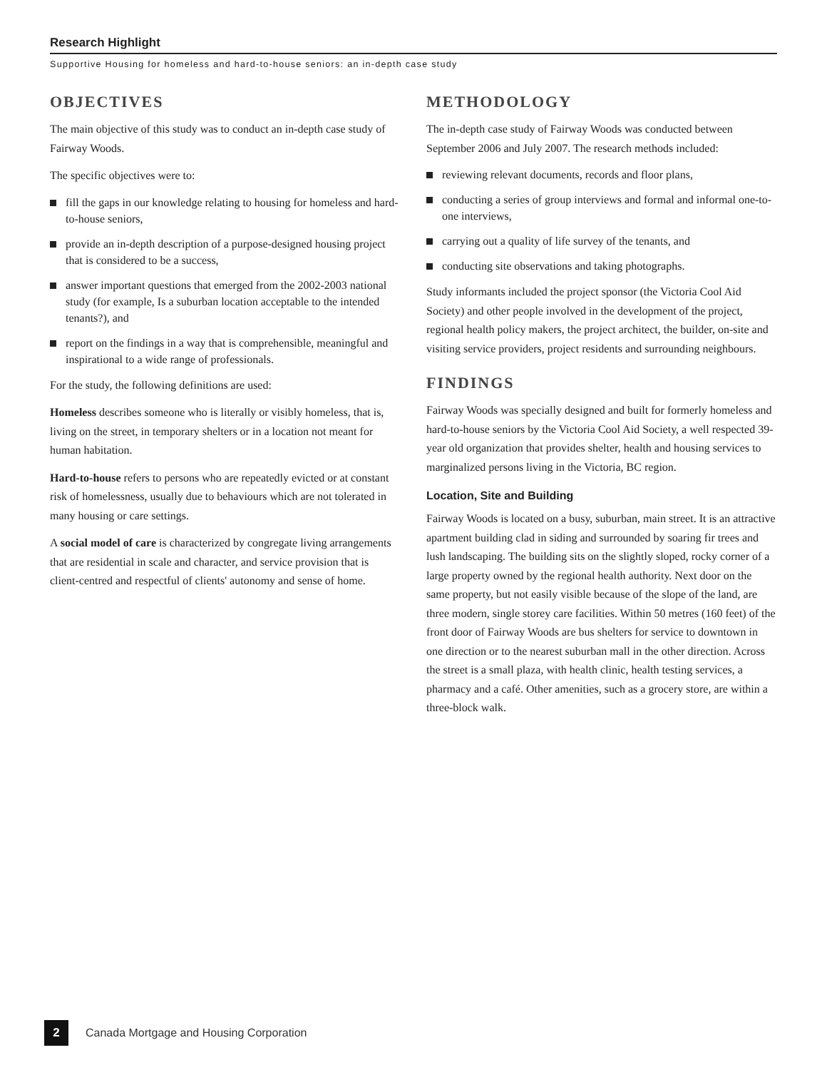Research Highlight
Supportive Housing for homeless and hard-to-house seniors: an in-depth case study
OBJECTIVES
The main objective of this study was to conduct an in-depth case study of Fairway Woods.
The specific objectives were to:
fill the gaps in our knowledge relating to housing for homeless and hard-to-house seniors,
provide an in-depth description of a purpose-designed housing project that is considered to be a success,
answer important questions that emerged from the 2002-2003 national study (for example, Is a suburban location acceptable to the intended tenants?), and
report on the findings in a way that is comprehensible, meaningful and inspirational to a wide range of professionals.
For the study, the following definitions are used:
Homeless describes someone who is literally or visibly homeless, that is, living on the street, in temporary shelters or in a location not meant for human habitation.
Hard-to-house refers to persons who are repeatedly evicted or at constant risk of homelessness, usually due to behaviours which are not tolerated in many housing or care settings.
A social model of care is characterized by congregate living arrangements that are residential in scale and character, and service provision that is client-centred and respectful of clients' autonomy and sense of home.
METHODOLOGY
The in-depth case study of Fairway Woods was conducted between September 2006 and July 2007. The research methods included:
reviewing relevant documents, records and floor plans,
conducting a series of group interviews and formal and informal one-to-one interviews,
carrying out a quality of life survey of the tenants, and
conducting site observations and taking photographs.
Study informants included the project sponsor (the Victoria Cool Aid Society) and other people involved in the development of the project, regional health policy makers, the project architect, the builder, on-site and visiting service providers, project residents and surrounding neighbours.
FINDINGS
Fairway Woods was specially designed and built for formerly homeless and hard-to-house seniors by the Victoria Cool Aid Society, a well respected 39-year old organization that provides shelter, health and housing services to marginalized persons living in the Victoria, BC region.
Location, Site and Building
Fairway Woods is located on a busy, suburban, main street. It is an attractive apartment building clad in siding and surrounded by soaring fir trees and lush landscaping. The building sits on the slightly sloped, rocky corner of a large property owned by the regional health authority. Next door on the same property, but not easily visible because of the slope of the land, are three modern, single storey care facilities. Within 50 metres (160 feet) of the front door of Fairway Woods are bus shelters for service to downtown in one direction or to the nearest suburban mall in the other direction. Across the street is a small plaza, with health clinic, health testing services, a pharmacy and a café. Other amenities, such as a grocery store, are within a three-block walk.
2
Canada Mortgage and Housing Corporation